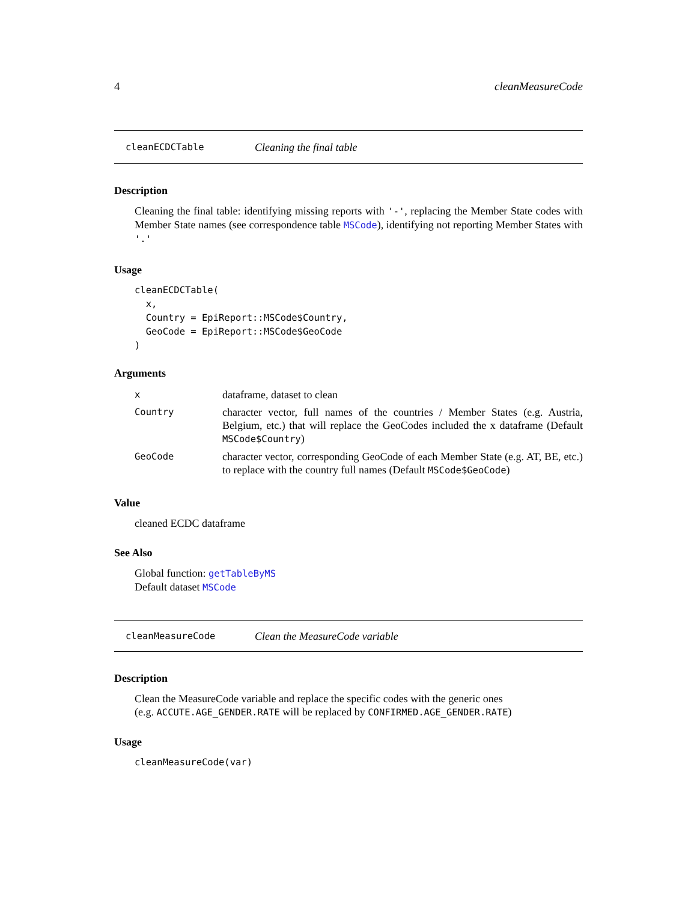4 cleanMeasureCode
cleanECDCTable Cleaning the final table
Description
Cleaning the final table: identifying missing reports with '-', replacing the Member State codes with Member State names (see correspondence table MSCode), identifying not reporting Member States with '.'
Usage
cleanECDCTable(
  x,
  Country = EpiReport::MSCode$Country,
  GeoCode = EpiReport::MSCode$GeoCode
)
Arguments
| x | dataframe, dataset to clean |
| Country | character vector, full names of the countries / Member States (e.g. Austria, Belgium, etc.) that will replace the GeoCodes included the x dataframe (Default MSCode$Country ) |
| GeoCode | character vector, corresponding GeoCode of each Member State (e.g. AT, BE, etc.) to replace with the country full names (Default MSCode$GeoCode ) |
Value
cleaned ECDC dataframe
See Also
Global function: getTableByMS
Default dataset MSCode
cleanMeasureCode Clean the MeasureCode variable
Description
Clean the MeasureCode variable and replace the specific codes with the generic ones
(e.g. ACCUTE.AGE_GENDER.RATE will be replaced by CONFIRMED.AGE_GENDER.RATE)
Usage
cleanMeasureCode(var)